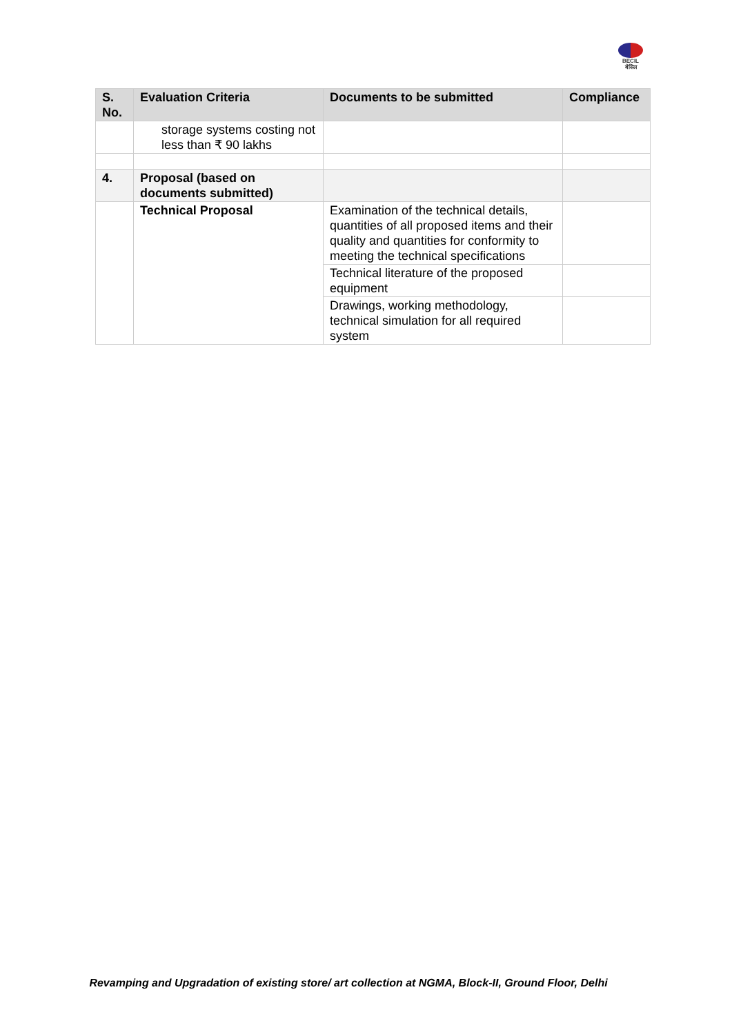BECIL
बेसिल
| S. No. | Evaluation Criteria | Documents to be submitted | Compliance |
| --- | --- | --- | --- |
| | storage systems costing not less than ₹ 90 lakhs | | |
| 4. | Proposal (based on documents submitted) | | |
| | Technical Proposal | Examination of the technical details, quantities of all proposed items and their quality and quantities for conformity to meeting the technical specifications | |
| | | Technical literature of the proposed equipment | |
| | | Drawings, working methodology, technical simulation for all required system | |
Revamping and Upgradation of existing store/ art collection at NGMA, Block-II, Ground Floor, Delhi